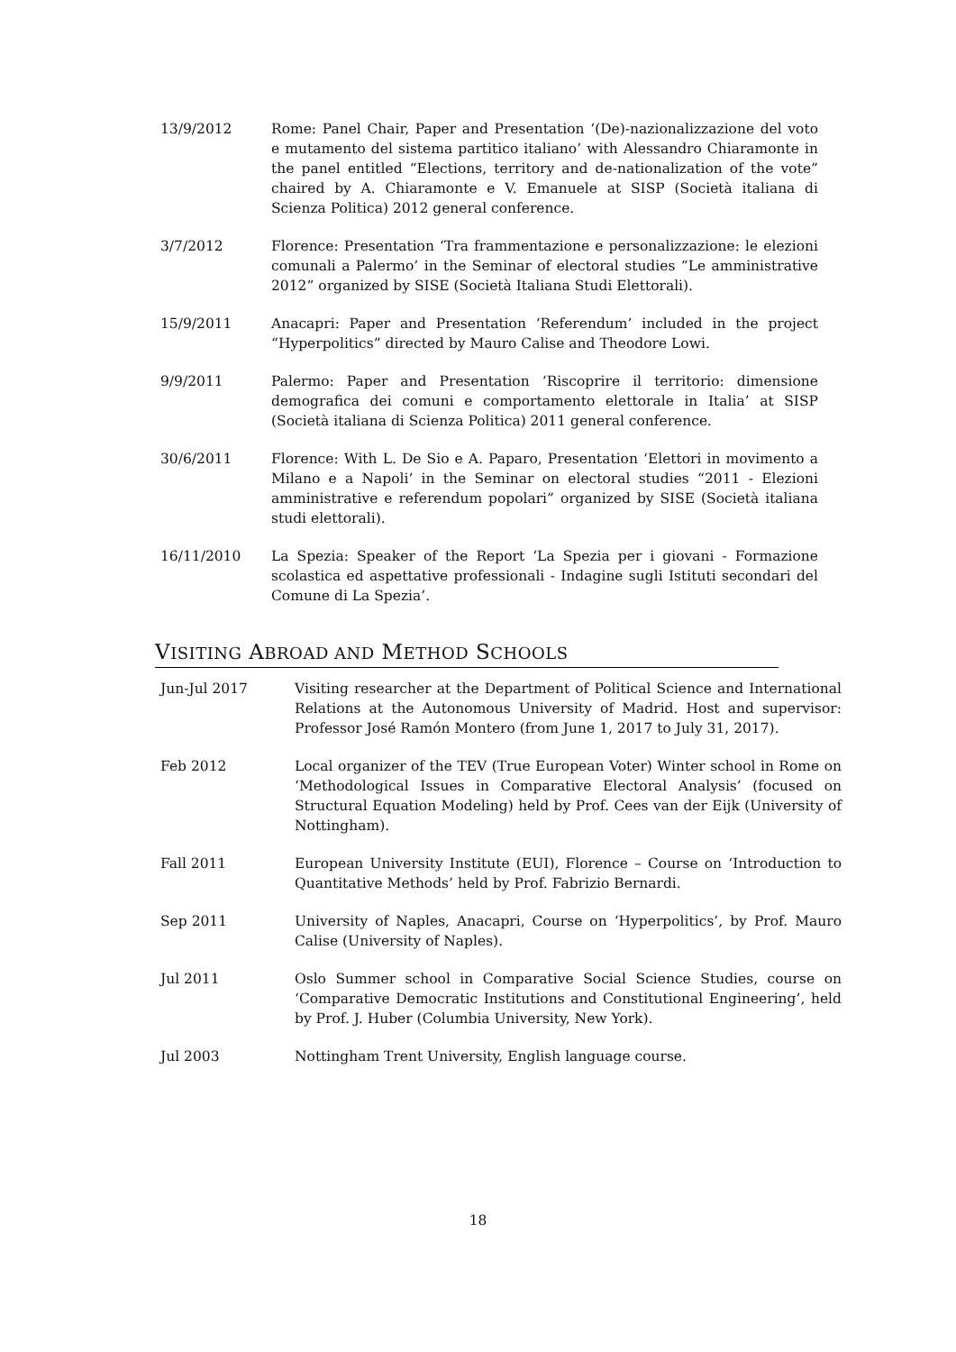13/9/2012 Rome: Panel Chair, Paper and Presentation ‘(De)-nazionalizzazione del voto e mutamento del sistema partitico italiano’ with Alessandro Chiaramonte in the panel entitled “Elections, territory and de-nationalization of the vote” chaired by A. Chiaramonte e V. Emanuele at SISP (Società italiana di Scienza Politica) 2012 general conference.
3/7/2012 Florence: Presentation ‘Tra frammentazione e personalizzazione: le elezioni comunali a Palermo’ in the Seminar of electoral studies “Le amministrative 2012” organized by SISE (Società Italiana Studi Elettorali).
15/9/2011 Anacapri: Paper and Presentation ‘Referendum’ included in the project “Hyperpolitics” directed by Mauro Calise and Theodore Lowi.
9/9/2011 Palermo: Paper and Presentation ‘Riscoprire il territorio: dimensione demografica dei comuni e comportamento elettorale in Italia’ at SISP (Società italiana di Scienza Politica) 2011 general conference.
30/6/2011 Florence: With L. De Sio e A. Paparo, Presentation ‘Elettori in movimento a Milano e a Napoli’ in the Seminar on electoral studies “2011 - Elezioni amministrative e referendum popolari” organized by SISE (Società italiana studi elettorali).
16/11/2010 La Spezia: Speaker of the Report ‘La Spezia per i giovani - Formazione scolastica ed aspettative professionali - Indagine sugli Istituti secondari del Comune di La Spezia’.
VISITING ABROAD AND METHOD SCHOOLS
Jun-Jul 2017 Visiting researcher at the Department of Political Science and International Relations at the Autonomous University of Madrid. Host and supervisor: Professor José Ramón Montero (from June 1, 2017 to July 31, 2017).
Feb 2012 Local organizer of the TEV (True European Voter) Winter school in Rome on ‘Methodological Issues in Comparative Electoral Analysis’ (focused on Structural Equation Modeling) held by Prof. Cees van der Eijk (University of Nottingham).
Fall 2011 European University Institute (EUI), Florence – Course on ‘Introduction to Quantitative Methods’ held by Prof. Fabrizio Bernardi.
Sep 2011 University of Naples, Anacapri, Course on ‘Hyperpolitics’, by Prof. Mauro Calise (University of Naples).
Jul 2011 Oslo Summer school in Comparative Social Science Studies, course on ‘Comparative Democratic Institutions and Constitutional Engineering’, held by Prof. J. Huber (Columbia University, New York).
Jul 2003 Nottingham Trent University, English language course.
18